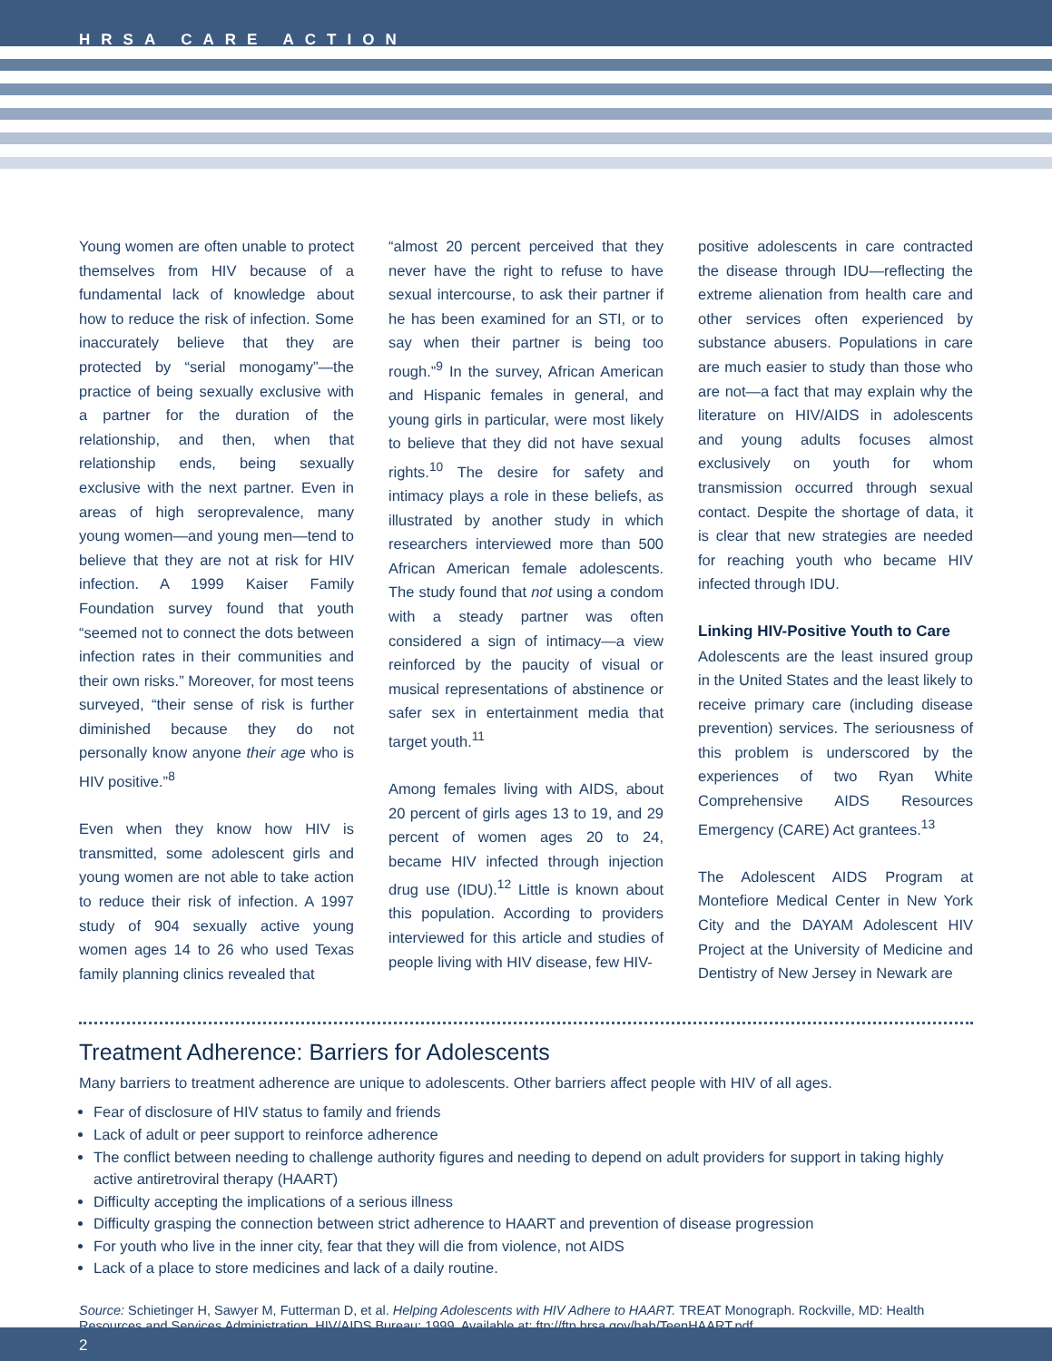HRSA CARE ACTION
Young women are often unable to protect themselves from HIV because of a fundamental lack of knowledge about how to reduce the risk of infection. Some inaccurately believe that they are protected by “serial monogamy”—the practice of being sexually exclusive with a partner for the duration of the relationship, and then, when that relationship ends, being sexually exclusive with the next partner. Even in areas of high seroprevalence, many young women—and young men—tend to believe that they are not at risk for HIV infection. A 1999 Kaiser Family Foundation survey found that youth “seemed not to connect the dots between infection rates in their communities and their own risks.” Moreover, for most teens surveyed, “their sense of risk is further diminished because they do not personally know anyone their age who is HIV positive.”<sup>8</sup>
Even when they know how HIV is transmitted, some adolescent girls and young women are not able to take action to reduce their risk of infection. A 1997 study of 904 sexually active young women ages 14 to 26 who used Texas family planning clinics revealed that
“almost 20 percent perceived that they never have the right to refuse to have sexual intercourse, to ask their partner if he has been examined for an STI, or to say when their partner is being too rough.”<sup>9</sup> In the survey, African American and Hispanic females in general, and young girls in particular, were most likely to believe that they did not have sexual rights.<sup>10</sup> The desire for safety and intimacy plays a role in these beliefs, as illustrated by another study in which researchers interviewed more than 500 African American female adolescents. The study found that not using a condom with a steady partner was often considered a sign of intimacy—a view reinforced by the paucity of visual or musical representations of abstinence or safer sex in entertainment media that target youth.<sup>11</sup>
Among females living with AIDS, about 20 percent of girls ages 13 to 19, and 29 percent of women ages 20 to 24, became HIV infected through injection drug use (IDU).<sup>12</sup> Little is known about this population. According to providers interviewed for this article and studies of people living with HIV disease, few HIV-
positive adolescents in care contracted the disease through IDU—reflecting the extreme alienation from health care and other services often experienced by substance abusers. Populations in care are much easier to study than those who are not—a fact that may explain why the literature on HIV/AIDS in adolescents and young adults focuses almost exclusively on youth for whom transmission occurred through sexual contact. Despite the shortage of data, it is clear that new strategies are needed for reaching youth who became HIV infected through IDU.
Linking HIV-Positive Youth to Care
Adolescents are the least insured group in the United States and the least likely to receive primary care (including disease prevention) services. The seriousness of this problem is underscored by the experiences of two Ryan White Comprehensive AIDS Resources Emergency (CARE) Act grantees.<sup>13</sup>
The Adolescent AIDS Program at Montefiore Medical Center in New York City and the DAYAM Adolescent HIV Project at the University of Medicine and Dentistry of New Jersey in Newark are
Treatment Adherence: Barriers for Adolescents
Many barriers to treatment adherence are unique to adolescents. Other barriers affect people with HIV of all ages.
Fear of disclosure of HIV status to family and friends
Lack of adult or peer support to reinforce adherence
The conflict between needing to challenge authority figures and needing to depend on adult providers for support in taking highly active antiretroviral therapy (HAART)
Difficulty accepting the implications of a serious illness
Difficulty grasping the connection between strict adherence to HAART and prevention of disease progression
For youth who live in the inner city, fear that they will die from violence, not AIDS
Lack of a place to store medicines and lack of a daily routine.
Source: Schietinger H, Sawyer M, Futterman D, et al. Helping Adolescents with HIV Adhere to HAART. TREAT Monograph. Rockville, MD: Health Resources and Services Administration, HIV/AIDS Bureau; 1999. Available at: ftp://ftp.hrsa.gov/hab/TeenHAART.pdf.
2